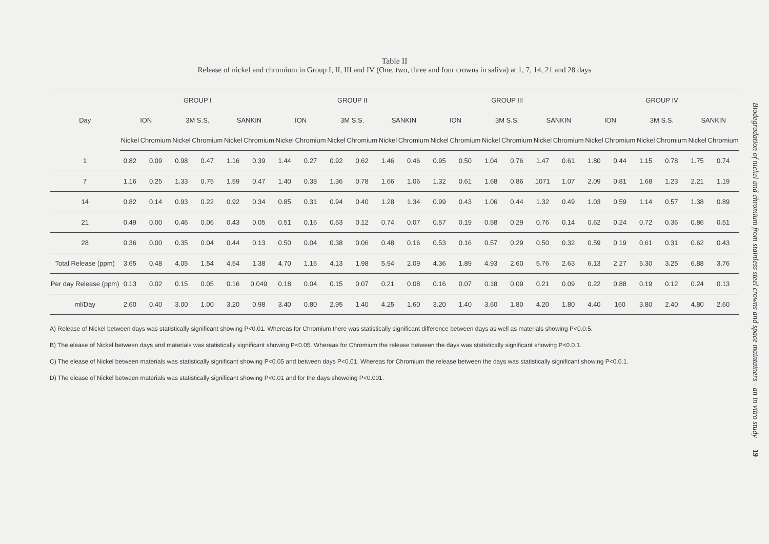Table II
Release of nickel and chromium in Group I, II, III and IV (One, two, three and four crowns in saliva) at 1, 7, 14, 21 and 28 days
| Day | GROUP I | | | | | | GROUP II | | | | | | GROUP III | | | | | | GROUP IV | | | | | |
| --- | --- | --- | --- | --- | --- | --- | --- | --- | --- | --- | --- | --- | --- | --- | --- | --- | --- | --- | --- | --- | --- | --- | --- | --- |
| | ION | | 3M S.S. | | SANKIN | | ION | | 3M S.S. | | SANKIN | | ION | | 3M S.S. | | SANKIN | | ION | | 3M S.S. | | SANKIN | |
| | Nickel | Chromium | Nickel | Chromium | Nickel | Chromium | Nickel | Chromium | Nickel | Chromium | Nickel | Chromium | Nickel | Chromium | Nickel | Chromium | Nickel | Chromium | Nickel | Chromium | Nickel | Chromium | Nickel | Chromium |
| 1 | 0.82 | 0.09 | 0.98 | 0.47 | 1.16 | 0.39 | 1.44 | 0.27 | 0.92 | 0.62 | 1.46 | 0.46 | 0.95 | 0.50 | 1.04 | 0.76 | 1.47 | 0.61 | 1.80 | 0.44 | 1.15 | 0.78 | 1.75 | 0.74 |
| 7 | 1.16 | 0.25 | 1.33 | 0.75 | 1.59 | 0.47 | 1.40 | 0.38 | 1.36 | 0.78 | 1.66 | 1.06 | 1.32 | 0.61 | 1.68 | 0.86 | 1071 | 1.07 | 2.09 | 0.81 | 1.68 | 1.23 | 2.21 | 1.19 |
| 14 | 0.82 | 0.14 | 0.93 | 0.22 | 0.92 | 0.34 | 0.85 | 0.31 | 0.94 | 0.40 | 1.28 | 1.34 | 0.99 | 0.43 | 1.06 | 0.44 | 1.32 | 0.49 | 1.03 | 0.59 | 1.14 | 0.57 | 1.38 | 0.89 |
| 21 | 0.49 | 0.00 | 0.46 | 0.06 | 0.43 | 0.05 | 0.51 | 0.16 | 0.53 | 0.12 | 0.74 | 0.07 | 0.57 | 0.19 | 0.58 | 0.29 | 0.76 | 0.14 | 0.62 | 0.24 | 0.72 | 0.36 | 0.86 | 0.51 |
| 28 | 0.36 | 0.00 | 0.35 | 0.04 | 0.44 | 0.13 | 0.50 | 0.04 | 0.38 | 0.06 | 0.48 | 0.16 | 0.53 | 0.16 | 0.57 | 0.29 | 0.50 | 0.32 | 0.59 | 0.19 | 0.61 | 0.31 | 0.62 | 0.43 |
| Total Release (ppm) | 3.65 | 0.48 | 4.05 | 1.54 | 4.54 | 1.38 | 4.70 | 1.16 | 4.13 | 1.98 | 5.94 | 2.09 | 4.36 | 1.89 | 4.93 | 2.60 | 5.76 | 2.63 | 6.13 | 2.27 | 5.30 | 3.25 | 6.88 | 3.76 |
| Per day Release (ppm) | 0.13 | 0.02 | 0.15 | 0.05 | 0.16 | 0.049 | 0.18 | 0.04 | 0.15 | 0.07 | 0.21 | 0.08 | 0.16 | 0.07 | 0.18 | 0.09 | 0.21 | 0.09 | 0.22 | 0.88 | 0.19 | 0.12 | 0.24 | 0.13 |
| ml/Day | 2.60 | 0.40 | 3.00 | 1.00 | 3.20 | 0.98 | 3.40 | 0.80 | 2.95 | 1.40 | 4.25 | 1.60 | 3.20 | 1.40 | 3.60 | 1.80 | 4.20 | 1.80 | 4.40 | 160 | 3.80 | 2.40 | 4.80 | 2.60 |
A) Release of Nickel between days was statistically significant showing P<0.01. Whereas for Chromium there was statistically significant difference between days as well as materials showing P<0.0.5.
B) The elease of Nickel between days and materials was statistically significant showing P<0.05. Whereas for Chromium the release between the days was statistically significant showing P<0.0.1.
C) The elease of Nickel between materials was statistically significant showing P<0.05 and between days P<0.01. Whereas for Chromium the release between the days was statistically significant showing P<0.0.1.
D) The elease of Nickel between materials was statistically significant showing P<0.01 and for the days showeing P<0.001.
Biodegradation of nickel and chromium from stainless steel crowns and space maintainers - an in vitro study 19